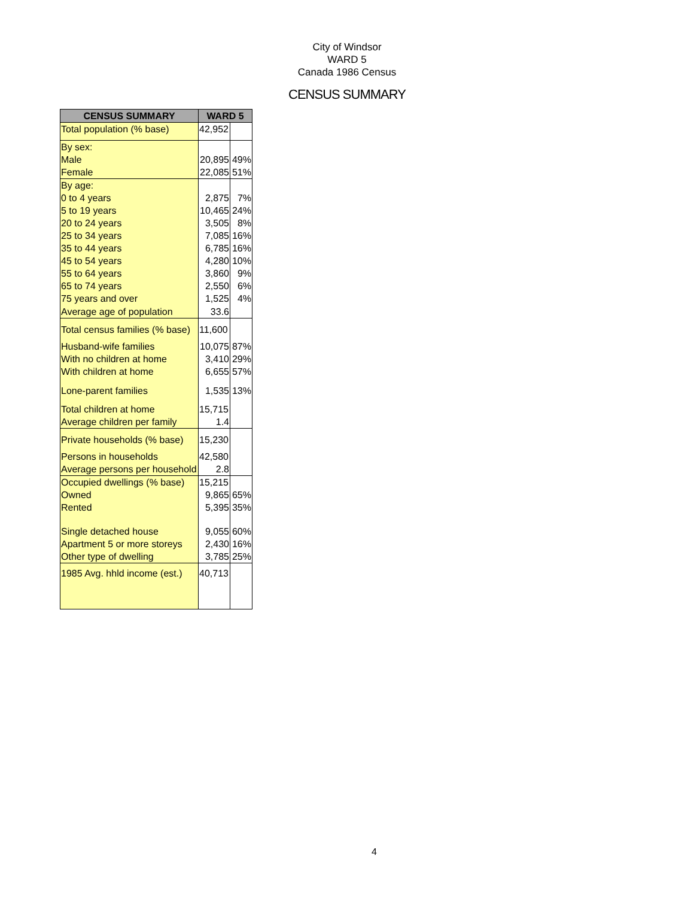City of Windsor
WARD 5
Canada 1986 Census
CENSUS SUMMARY
| CENSUS SUMMARY | WARD 5 | |
| --- | --- | --- |
| Total population (% base) | 42,952 | |
| By sex: | | |
| Male | 20,895 | 49% |
| Female | 22,085 | 51% |
| By age: | | |
| 0 to 4 years | 2,875 | 7% |
| 5 to 19 years | 10,465 | 24% |
| 20 to 24 years | 3,505 | 8% |
| 25 to 34 years | 7,085 | 16% |
| 35 to 44 years | 6,785 | 16% |
| 45 to 54 years | 4,280 | 10% |
| 55 to 64 years | 3,860 | 9% |
| 65 to 74 years | 2,550 | 6% |
| 75 years and over | 1,525 | 4% |
| Average age of population | 33.6 | |
| Total census families (% base) | 11,600 | |
| Husband-wife families | 10,075 | 87% |
| With no children at home | 3,410 | 29% |
| With children at home | 6,655 | 57% |
| Lone-parent families | 1,535 | 13% |
| Total children at home | 15,715 | |
| Average children per family | 1.4 | |
| Private households (% base) | 15,230 | |
| Persons in households | 42,580 | |
| Average persons per household | 2.8 | |
| Occupied dwellings (% base) | 15,215 | |
| Owned | 9,865 | 65% |
| Rented | 5,395 | 35% |
| Single detached house | 9,055 | 60% |
| Apartment 5 or more storeys | 2,430 | 16% |
| Other type of dwelling | 3,785 | 25% |
| 1985 Avg. hhld income (est.) | 40,713 | |
4